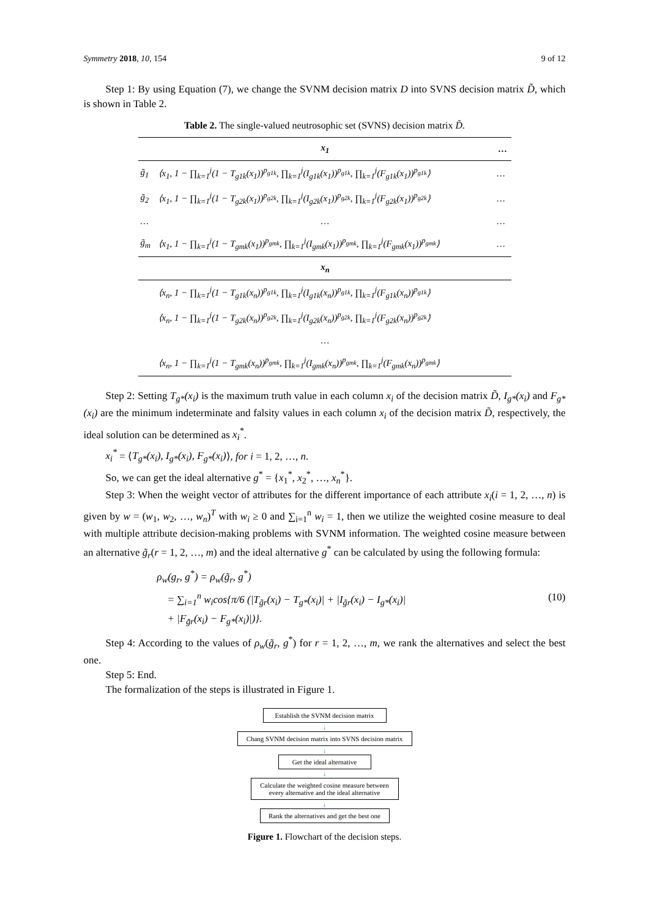Symmetry 2018, 10, 154 9 of 12
Step 1: By using Equation (7), we change the SVNM decision matrix D into SVNS decision matrix D̃, which is shown in Table 2.
Table 2. The single-valued neutrosophic set (SVNS) decision matrix D̃.
| | x<sub>1</sub> | … |
| --- | --- | --- |
| g̃<sub>1</sub> | ⟨x<sub>1</sub>, 1 − ∏<sub>k=1</sub><sup>j</sup>(1 − T<sub>g1k</sub>(x<sub>1</sub>))<sup>p<sub>g1k</sub></sup>, ∏<sub>k=1</sub><sup>j</sup>(I<sub>g1k</sub>(x<sub>1</sub>))<sup>p<sub>g1k</sub></sup>, ∏<sub>k=1</sub><sup>j</sup>(F<sub>g1k</sub>(x<sub>1</sub>))<sup>p<sub>g1k</sub></sup>⟩ | … |
| g̃<sub>2</sub> | ⟨x<sub>1</sub>, 1 − ∏<sub>k=1</sub><sup>j</sup>(1 − T<sub>g2k</sub>(x<sub>1</sub>))<sup>p<sub>g2k</sub></sup>, ∏<sub>k=1</sub><sup>j</sup>(I<sub>g2k</sub>(x<sub>1</sub>))<sup>p<sub>g2k</sub></sup>, ∏<sub>k=1</sub><sup>j</sup>(F<sub>g2k</sub>(x<sub>1</sub>))<sup>p<sub>g2k</sub></sup>⟩ | … |
| … | … | … |
| g̃<sub>m</sub> | ⟨x<sub>1</sub>, 1 − ∏<sub>k=1</sub><sup>j</sup>(1 − T<sub>gmk</sub>(x<sub>1</sub>))<sup>p<sub>gmk</sub></sup>, ∏<sub>k=1</sub><sup>j</sup>(I<sub>gmk</sub>(x<sub>1</sub>))<sup>p<sub>gmk</sub></sup>, ∏<sub>k=1</sub><sup>j</sup>(F<sub>gmk</sub>(x<sub>1</sub>))<sup>p<sub>gmk</sub></sup>⟩ | … |
| | x<sub>n</sub> | |
| | ⟨x<sub>n</sub>, 1 − ∏<sub>k=1</sub><sup>j</sup>(1 − T<sub>g1k</sub>(x<sub>n</sub>))<sup>p<sub>g1k</sub></sup>, ∏<sub>k=1</sub><sup>j</sup>(I<sub>g1k</sub>(x<sub>n</sub>))<sup>p<sub>g1k</sub></sup>, ∏<sub>k=1</sub><sup>j</sup>(F<sub>g1k</sub>(x<sub>n</sub>))<sup>p<sub>g1k</sub></sup>⟩ | |
| | ⟨x<sub>n</sub>, 1 − ∏<sub>k=1</sub><sup>j</sup>(1 − T<sub>g2k</sub>(x<sub>n</sub>))<sup>p<sub>g2k</sub></sup>, ∏<sub>k=1</sub><sup>j</sup>(I<sub>g2k</sub>(x<sub>n</sub>))<sup>p<sub>g2k</sub></sup>, ∏<sub>k=1</sub><sup>j</sup>(F<sub>g2k</sub>(x<sub>n</sub>))<sup>p<sub>g2k</sub></sup>⟩ | |
| | … | |
| | ⟨x<sub>n</sub>, 1 − ∏<sub>k=1</sub><sup>j</sup>(1 − T<sub>gmk</sub>(x<sub>n</sub>))<sup>p<sub>gmk</sub></sup>, ∏<sub>k=1</sub><sup>j</sup>(I<sub>gmk</sub>(x<sub>n</sub>))<sup>p<sub>gmk</sub></sup>, ∏<sub>k=1</sub><sup>j</sup>(F<sub>gmk</sub>(x<sub>n</sub>))<sup>p<sub>gmk</sub></sup>⟩ | |
Step 2: Setting T<sub>g*</sub>(x<sub>i</sub>) is the maximum truth value in each column x<sub>i</sub> of the decision matrix D̃, I<sub>g*</sub>(x<sub>i</sub>) and F<sub>g*</sub>(x<sub>i</sub>) are the minimum indeterminate and falsity values in each column x<sub>i</sub> of the decision matrix D̃, respectively, the ideal solution can be determined as x<sub>i</sub><sup>*</sup>.
x<sub>i</sub><sup>*</sup> = ⟨T<sub>g*</sub>(x<sub>i</sub>), I<sub>g*</sub>(x<sub>i</sub>), F<sub>g*</sub>(x<sub>i</sub>)⟩, for i = 1, 2, …, n.
So, we can get the ideal alternative g<sup>*</sup> = {x<sub>1</sub><sup>*</sup>, x<sub>2</sub><sup>*</sup>, …, x<sub>n</sub><sup>*</sup>}.
Step 3: When the weight vector of attributes for the different importance of each attribute x<sub>i</sub>(i = 1, 2, …, n) is given by w = (w<sub>1</sub>, w<sub>2</sub>, …, w<sub>n</sub>)<sup>T</sup> with w<sub>i</sub> ≥ 0 and ∑<sub>i=1</sub><sup>n</sup> w<sub>i</sub> = 1, then we utilize the weighted cosine measure to deal with multiple attribute decision-making problems with SVNM information. The weighted cosine measure between an alternative g̃<sub>r</sub>(r = 1, 2, …, m) and the ideal alternative g<sup>*</sup> can be calculated by using the following formula:
ρ<sub>w</sub>(g<sub>r</sub>, g<sup>*</sup>) = ρ<sub>w</sub>(g̃<sub>r</sub>, g<sup>*</sup>)
= ∑<sub>i=1</sub><sup>n</sup> w<sub>i</sub>cos{π/6 (|T<sub>g̃r</sub>(x<sub>i</sub>) − T<sub>g*</sub>(x<sub>i</sub>)| + |I<sub>g̃r</sub>(x<sub>i</sub>) − I<sub>g*</sub>(x<sub>i</sub>)|
+ |F<sub>g̃r</sub>(x<sub>i</sub>) − F<sub>g*</sub>(x<sub>i</sub>)|)}.
(10)
Step 4: According to the values of ρ<sub>w</sub>(g̃<sub>r</sub>, g<sup>*</sup>) for r = 1, 2, …, m, we rank the alternatives and select the best one.
Step 5: End.
The formalization of the steps is illustrated in Figure 1.
Establish the SVNM decision matrix
↓
Chang SVNM decision matrix into SVNS decision matrix
↓
Get the ideal alternative
↓
Calculate the weighted cosine measure between every alternative and the ideal alternative
↓
Rank the alternatives and get the best one
Figure 1. Flowchart of the decision steps.